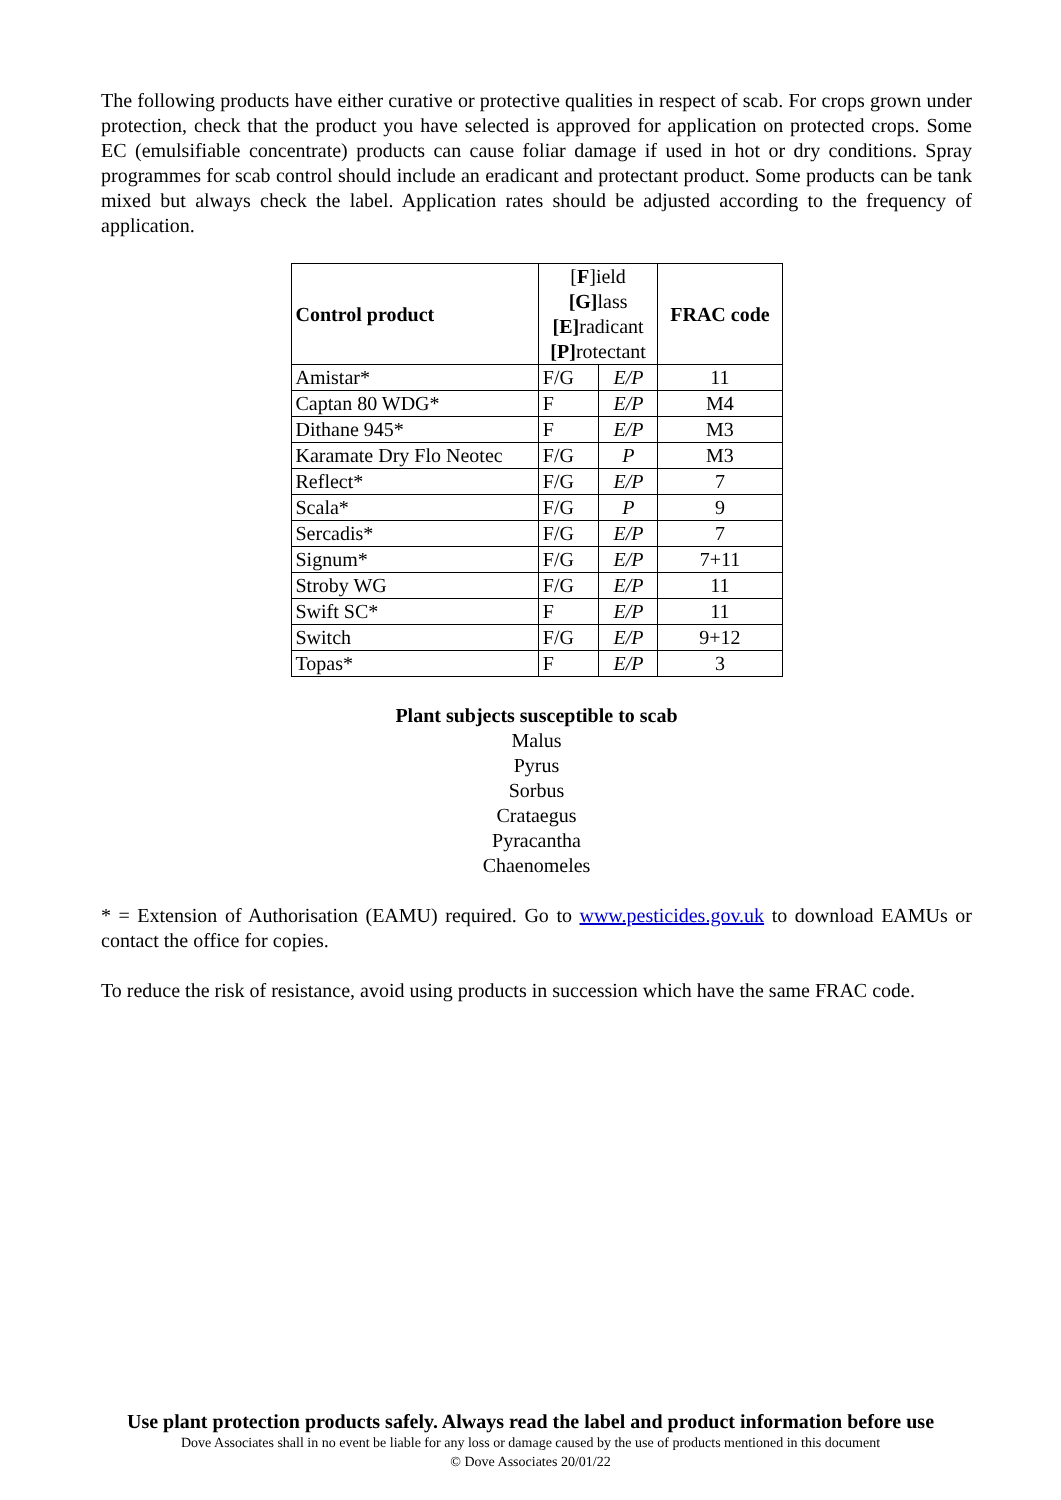The following products have either curative or protective qualities in respect of scab. For crops grown under protection, check that the product you have selected is approved for application on protected crops. Some EC (emulsifiable concentrate) products can cause foliar damage if used in hot or dry conditions. Spray programmes for scab control should include an eradicant and protectant product. Some products can be tank mixed but always check the label. Application rates should be adjusted according to the frequency of application.
| Control product | [ F ]ield [G] lass [E] radicant [P] rotectant | | FRAC code |
| --- | --- | --- | --- |
| Amistar* | F/G | E/P | 11 |
| Captan 80 WDG* | F | E/P | M4 |
| Dithane 945* | F | E/P | M3 |
| Karamate Dry Flo Neotec | F/G | P | M3 |
| Reflect* | F/G | E/P | 7 |
| Scala* | F/G | P | 9 |
| Sercadis* | F/G | E/P | 7 |
| Signum* | F/G | E/P | 7+11 |
| Stroby WG | F/G | E/P | 11 |
| Swift SC* | F | E/P | 11 |
| Switch | F/G | E/P | 9+12 |
| Topas* | F | E/P | 3 |
Plant subjects susceptible to scab
Malus
Pyrus
Sorbus
Crataegus
Pyracantha
Chaenomeles
* = Extension of Authorisation (EAMU) required. Go to www.pesticides.gov.uk to download EAMUs or contact the office for copies.
To reduce the risk of resistance, avoid using products in succession which have the same FRAC code.
Use plant protection products safely. Always read the label and product information before use
Dove Associates shall in no event be liable for any loss or damage caused by the use of products mentioned in this document
© Dove Associates 20/01/22